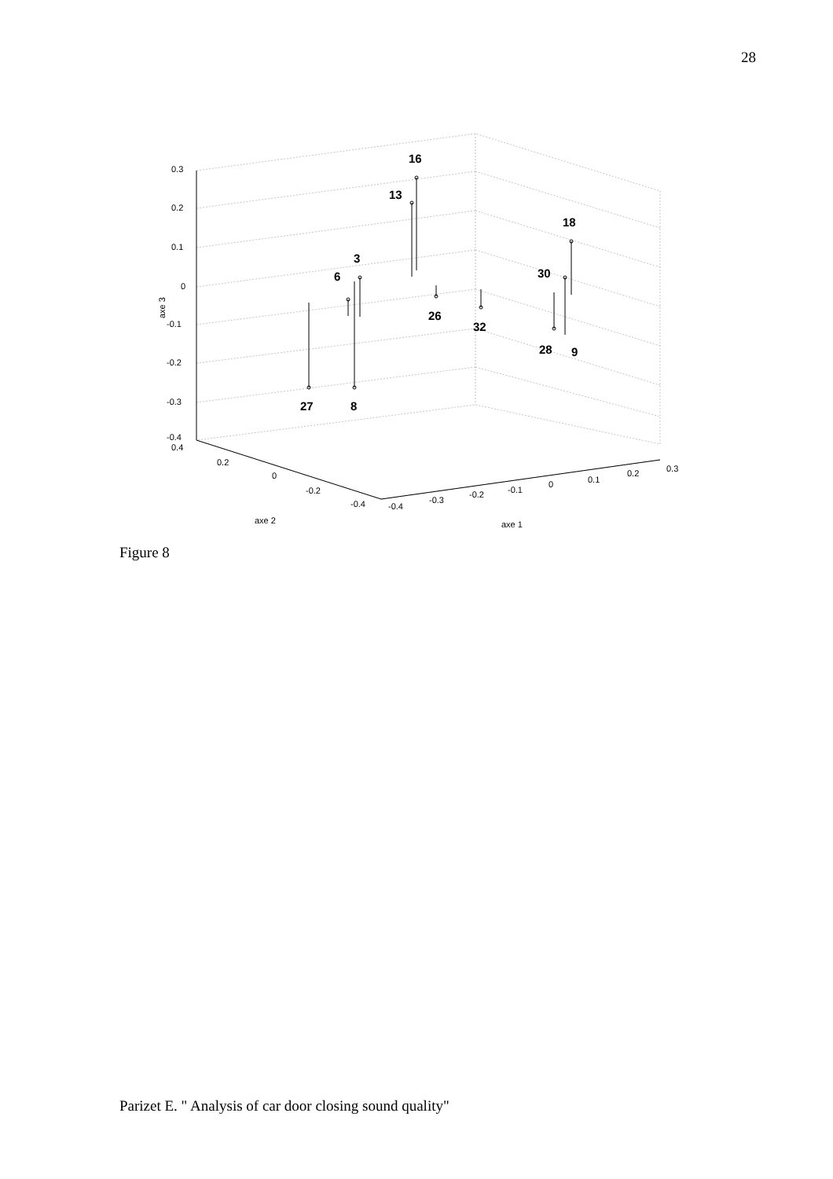28
16
13
18
3
6
30
26
32
28
9
27
8
0.3
0.2
0.1
0
-0.1
-0.2
-0.3
-0.4
0.4
0.2
0
-0.2
-0.4
-0.4
-0.3
-0.2
-0.1
0
0.1
0.2
0.3
axe 2
axe 1
axe 3
Figure 8
Parizet E. " Analysis of car door closing sound quality"